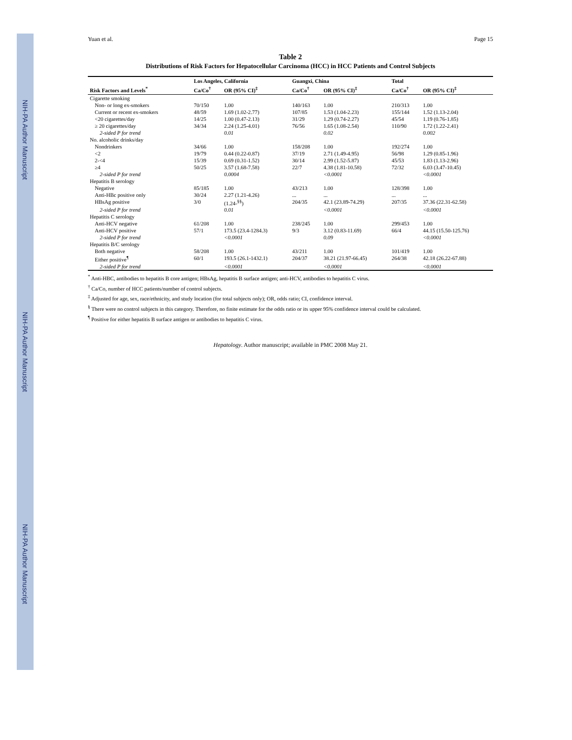NIH-PA Author Manuscript
NIH-PA Author Manuscript
NIH-PA Author Manuscript
Yuan et al. Page 15
Table 2
Distributions of Risk Factors for Hepatocellular Carcinoma (HCC) in HCC Patients and Control Subjects
| | Los Angeles, California | | Guangxi, China | | Total | |
| --- | --- | --- | --- | --- | --- | --- |
| Risk Factors and Levels<sup>*</sup> | Ca/Co<sup>†</sup> | OR (95% CI)<sup>‡</sup> | Ca/Co<sup>†</sup> | OR (95% CI)<sup>‡</sup> | Ca/Co<sup>†</sup> | OR (95% CI)<sup>‡</sup> |
| Cigarette smoking | | | | | | |
| Non- or long ex-smokers | 70/150 | 1.00 | 140/163 | 1.00 | 210/313 | 1.00 |
| Current or recent ex-smokers | 48/59 | 1.69 (1.02-2.77) | 107/85 | 1.53 (1.04-2.23) | 155/144 | 1.52 (1.13-2.04) |
| <20 cigarettes/day | 14/25 | 1.00 (0.47-2.13) | 31/29 | 1.29 (0.74-2.27) | 45/54 | 1.19 (0.76-1.85) |
| ≥ 20 cigarettes/day | 34/34 | 2.24 (1.25-4.01) | 76/56 | 1.65 (1.08-2.54) | 110/90 | 1.72 (1.22-2.41) |
| 2-sided P for trend | | 0.01 | | 0.02 | | 0.002 |
| No. alcoholic drinks/day | | | | | | |
| Nondrinkers | 34/66 | 1.00 | 158/208 | 1.00 | 192/274 | 1.00 |
| <2 | 19/79 | 0.44 (0.22-0.87) | 37/19 | 2.71 (1.49-4.95) | 56/98 | 1.29 (0.85-1.96) |
| 2-<4 | 15/39 | 0.69 (0.31-1.52) | 30/14 | 2.99 (1.52-5.87) | 45/53 | 1.83 (1.13-2.96) |
| ≥4 | 50/25 | 3.57 (1.68-7.58) | 22/7 | 4.38 (1.81-10.58) | 72/32 | 6.03 (3.47-10.45) |
| 2-sided P for trend | | 0.0004 | | <0.0001 | | <0.0001 |
| Hepatitis B serology | | | | | | |
| Negative | 85/185 | 1.00 | 43/213 | 1.00 | 128/398 | 1.00 |
| Anti-HBc positive only | 30/24 | 2.27 (1.21-4.26) | ... | ... | ... | ... |
| HBsAg positive | 3/0 | (1.24-<sup>§§</sup>) | 204/35 | 42.1 (23.89-74.29) | 207/35 | 37.36 (22.31-62.58) |
| 2-sided P for trend | | 0.01 | | <0.0001 | | <0.0001 |
| Hepatitis C serology | | | | | | |
| Anti-HCV negative | 61/208 | 1.00 | 238/245 | 1.00 | 299/453 | 1.00 |
| Anti-HCV positive | 57/1 | 173.5 (23.4-1284.3) | 9/3 | 3.12 (0.83-11.69) | 66/4 | 44.15 (15.50-125.76) |
| 2-sided P for trend | | <0.0001 | | 0.09 | | <0.0001 |
| Hepatitis B/C serology | | | | | | |
| Both negative | 58/208 | 1.00 | 43/211 | 1.00 | 101/419 | 1.00 |
| Either positive<sup>¶</sup> | 60/1 | 193.5 (26.1-1432.1) | 204/37 | 38.21 (21.97-66.45) | 264/38 | 42.18 (26.22-67.88) |
| 2-sided P for trend | | <0.0001 | | <0.0001 | | <0.0001 |
<sup>*</sup> Anti-HBC, antibodies to hepatitis B core antigen; HBsAg, hepatitis B surface antigen; anti-HCV, antibodies to hepatitis C virus.
<sup>†</sup> Ca/Co, number of HCC patients/number of control subjects.
<sup>‡</sup> Adjusted for age, sex, race/ethnicity, and study location (for total subjects only); OR, odds ratio; CI, confidence interval.
<sup>§</sup> There were no control subjects in this category. Therefore, no finite estimate for the odds ratio or its upper 95% confidence interval could be calculated.
<sup>¶</sup> Positive for either hepatitis B surface antigen or antibodies to hepatitis C virus.
Hepatology. Author manuscript; available in PMC 2008 May 21.